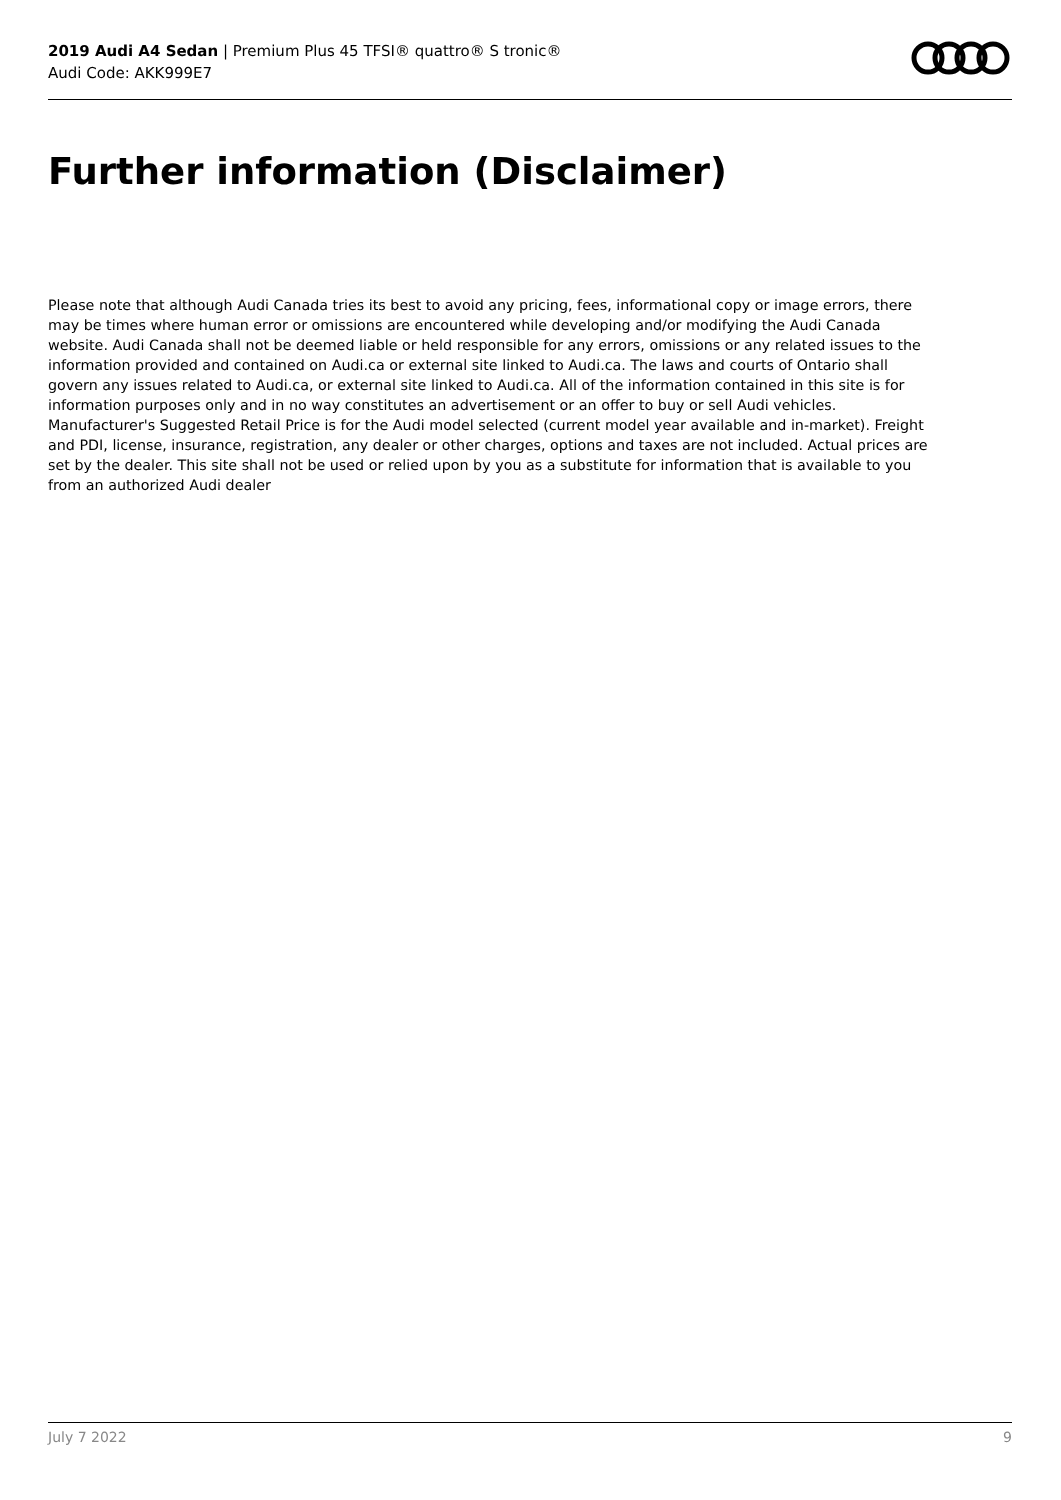2019 Audi A4 Sedan | Premium Plus 45 TFSI® quattro® S tronic®
Audi Code: AKK999E7
Further information (Disclaimer)
Please note that although Audi Canada tries its best to avoid any pricing, fees, informational copy or image errors, there may be times where human error or omissions are encountered while developing and/or modifying the Audi Canada website. Audi Canada shall not be deemed liable or held responsible for any errors, omissions or any related issues to the information provided and contained on Audi.ca or external site linked to Audi.ca. The laws and courts of Ontario shall govern any issues related to Audi.ca, or external site linked to Audi.ca. All of the information contained in this site is for information purposes only and in no way constitutes an advertisement or an offer to buy or sell Audi vehicles. Manufacturer's Suggested Retail Price is for the Audi model selected (current model year available and in-market). Freight and PDI, license, insurance, registration, any dealer or other charges, options and taxes are not included. Actual prices are set by the dealer. This site shall not be used or relied upon by you as a substitute for information that is available to you from an authorized Audi dealer
July 7 2022 9